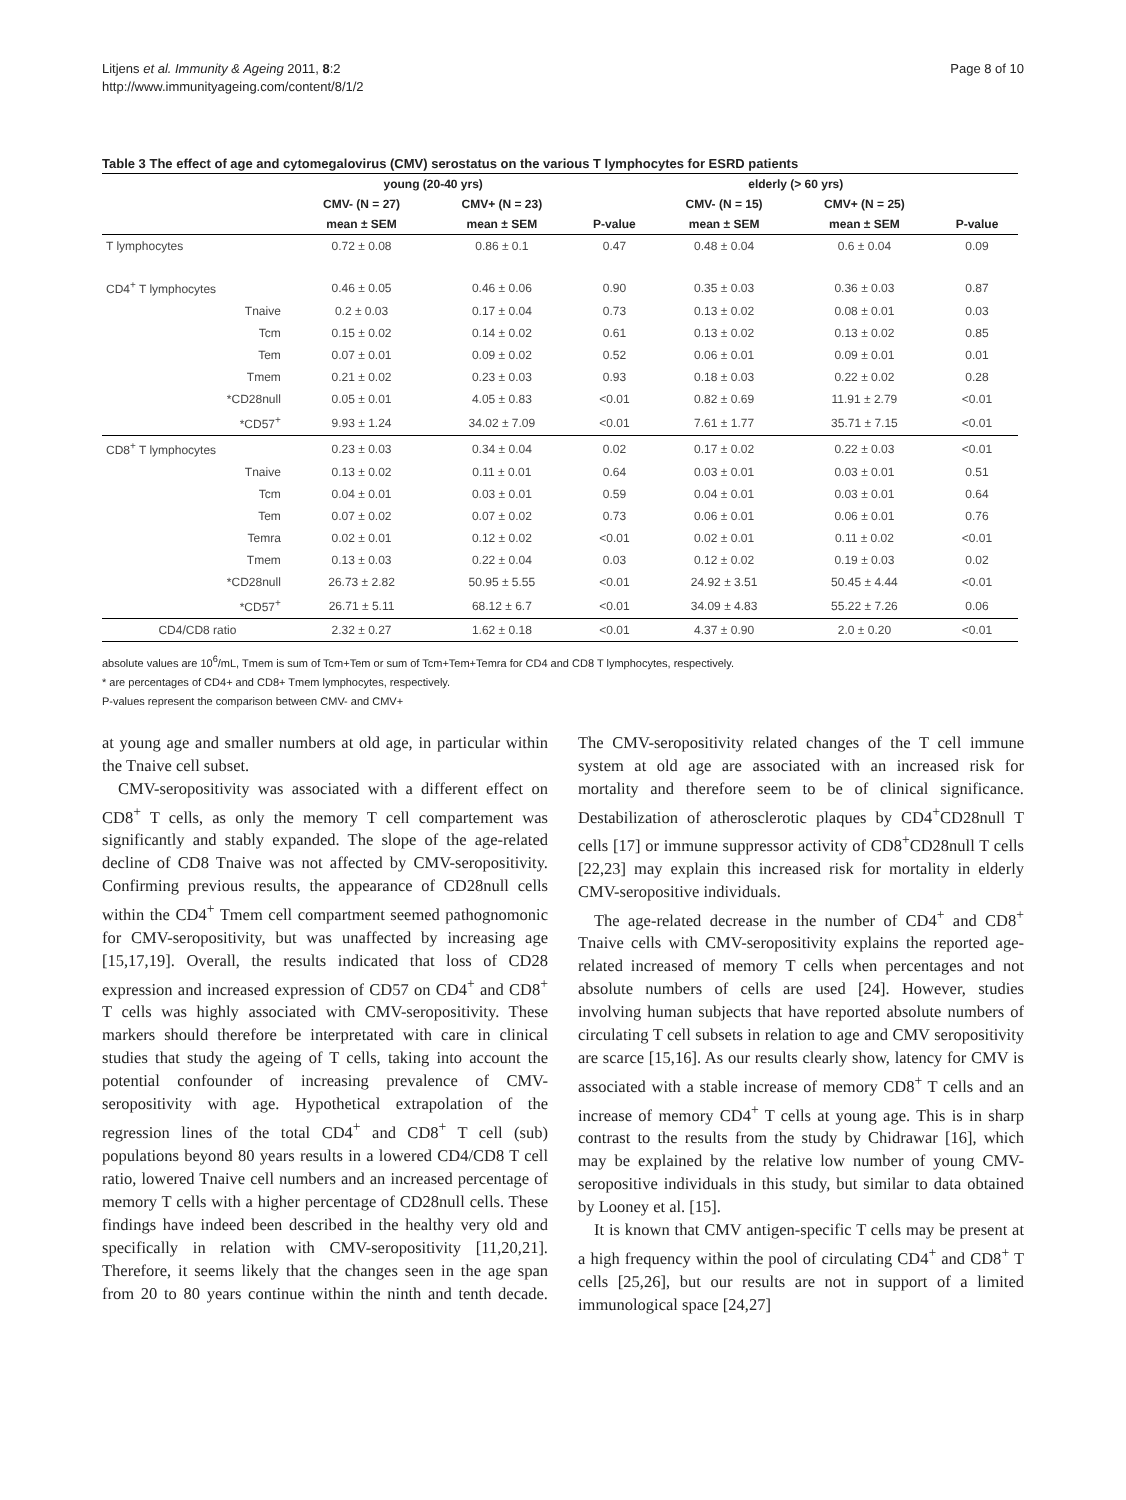Litjens et al. Immunity & Ageing 2011, 8:2
http://www.immunityageing.com/content/8/1/2
Page 8 of 10
Table 3 The effect of age and cytomegalovirus (CMV) serostatus on the various T lymphocytes for ESRD patients
| | young (20-40 yrs) | | | elderly (> 60 yrs) | | |
| --- | --- | --- | --- | --- | --- | --- |
| | CMV- (N = 27) | CMV+ (N = 23) | | CMV- (N = 15) | CMV+ (N = 25) | |
| | mean ± SEM | mean ± SEM | P-value | mean ± SEM | mean ± SEM | P-value |
| T lymphocytes | 0.72 ± 0.08 | 0.86 ± 0.1 | 0.47 | 0.48 ± 0.04 | 0.6 ± 0.04 | 0.09 |
| CD4<sup>+</sup> T lymphocytes | 0.46 ± 0.05 | 0.46 ± 0.06 | 0.90 | 0.35 ± 0.03 | 0.36 ± 0.03 | 0.87 |
| Tnaive | 0.2 ± 0.03 | 0.17 ± 0.04 | 0.73 | 0.13 ± 0.02 | 0.08 ± 0.01 | 0.03 |
| Tcm | 0.15 ± 0.02 | 0.14 ± 0.02 | 0.61 | 0.13 ± 0.02 | 0.13 ± 0.02 | 0.85 |
| Tem | 0.07 ± 0.01 | 0.09 ± 0.02 | 0.52 | 0.06 ± 0.01 | 0.09 ± 0.01 | 0.01 |
| Tmem | 0.21 ± 0.02 | 0.23 ± 0.03 | 0.93 | 0.18 ± 0.03 | 0.22 ± 0.02 | 0.28 |
| *CD28null | 0.05 ± 0.01 | 4.05 ± 0.83 | <0.01 | 0.82 ± 0.69 | 11.91 ± 2.79 | <0.01 |
| *CD57<sup>+</sup> | 9.93 ± 1.24 | 34.02 ± 7.09 | <0.01 | 7.61 ± 1.77 | 35.71 ± 7.15 | <0.01 |
| CD8<sup>+</sup> T lymphocytes | 0.23 ± 0.03 | 0.34 ± 0.04 | 0.02 | 0.17 ± 0.02 | 0.22 ± 0.03 | <0.01 |
| Tnaive | 0.13 ± 0.02 | 0.11 ± 0.01 | 0.64 | 0.03 ± 0.01 | 0.03 ± 0.01 | 0.51 |
| Tcm | 0.04 ± 0.01 | 0.03 ± 0.01 | 0.59 | 0.04 ± 0.01 | 0.03 ± 0.01 | 0.64 |
| Tem | 0.07 ± 0.02 | 0.07 ± 0.02 | 0.73 | 0.06 ± 0.01 | 0.06 ± 0.01 | 0.76 |
| Temra | 0.02 ± 0.01 | 0.12 ± 0.02 | <0.01 | 0.02 ± 0.01 | 0.11 ± 0.02 | <0.01 |
| Tmem | 0.13 ± 0.03 | 0.22 ± 0.04 | 0.03 | 0.12 ± 0.02 | 0.19 ± 0.03 | 0.02 |
| *CD28null | 26.73 ± 2.82 | 50.95 ± 5.55 | <0.01 | 24.92 ± 3.51 | 50.45 ± 4.44 | <0.01 |
| *CD57<sup>+</sup> | 26.71 ± 5.11 | 68.12 ± 6.7 | <0.01 | 34.09 ± 4.83 | 55.22 ± 7.26 | 0.06 |
| CD4/CD8 ratio | 2.32 ± 0.27 | 1.62 ± 0.18 | <0.01 | 4.37 ± 0.90 | 2.0 ± 0.20 | <0.01 |
absolute values are 10<sup>6</sup>/mL, Tmem is sum of Tcm+Tem or sum of Tcm+Tem+Temra for CD4 and CD8 T lymphocytes, respectively.
* are percentages of CD4+ and CD8+ Tmem lymphocytes, respectively.
P-values represent the comparison between CMV- and CMV+
at young age and smaller numbers at old age, in particular within the Tnaive cell subset.
CMV-seropositivity was associated with a different effect on CD8<sup>+</sup> T cells, as only the memory T cell compartement was significantly and stably expanded. The slope of the age-related decline of CD8 Tnaive was not affected by CMV-seropositivity. Confirming previous results, the appearance of CD28null cells within the CD4<sup>+</sup> Tmem cell compartment seemed pathognomonic for CMV-seropositivity, but was unaffected by increasing age [15,17,19]. Overall, the results indicated that loss of CD28 expression and increased expression of CD57 on CD4<sup>+</sup> and CD8<sup>+</sup> T cells was highly associated with CMV-seropositivity. These markers should therefore be interpretated with care in clinical studies that study the ageing of T cells, taking into account the potential confounder of increasing prevalence of CMV-seropositivity with age. Hypothetical extrapolation of the regression lines of the total CD4<sup>+</sup> and CD8<sup>+</sup> T cell (sub) populations beyond 80 years results in a lowered CD4/CD8 T cell ratio, lowered Tnaive cell numbers and an increased percentage of memory T cells with a higher percentage of CD28null cells. These findings have indeed been described in the healthy very old and specifically in relation with CMV-seropositivity [11,20,21]. Therefore, it seems likely that the changes seen in the age span from 20 to 80 years continue within the ninth and tenth decade. The CMV-seropositivity related changes of the T cell immune system at old age are associated with an increased risk for mortality and therefore seem to be of clinical significance. Destabilization of atherosclerotic plaques by CD4<sup>+</sup>CD28null T cells [17] or immune suppressor activity of CD8<sup>+</sup>CD28null T cells [22,23] may explain this increased risk for mortality in elderly CMV-seropositive individuals.
The age-related decrease in the number of CD4<sup>+</sup> and CD8<sup>+</sup> Tnaive cells with CMV-seropositivity explains the reported age-related increased of memory T cells when percentages and not absolute numbers of cells are used [24]. However, studies involving human subjects that have reported absolute numbers of circulating T cell subsets in relation to age and CMV seropositivity are scarce [15,16]. As our results clearly show, latency for CMV is associated with a stable increase of memory CD8<sup>+</sup> T cells and an increase of memory CD4<sup>+</sup> T cells at young age. This is in sharp contrast to the results from the study by Chidrawar [16], which may be explained by the relative low number of young CMV-seropositive individuals in this study, but similar to data obtained by Looney et al. [15].
It is known that CMV antigen-specific T cells may be present at a high frequency within the pool of circulating CD4<sup>+</sup> and CD8<sup>+</sup> T cells [25,26], but our results are not in support of a limited immunological space [24,27]